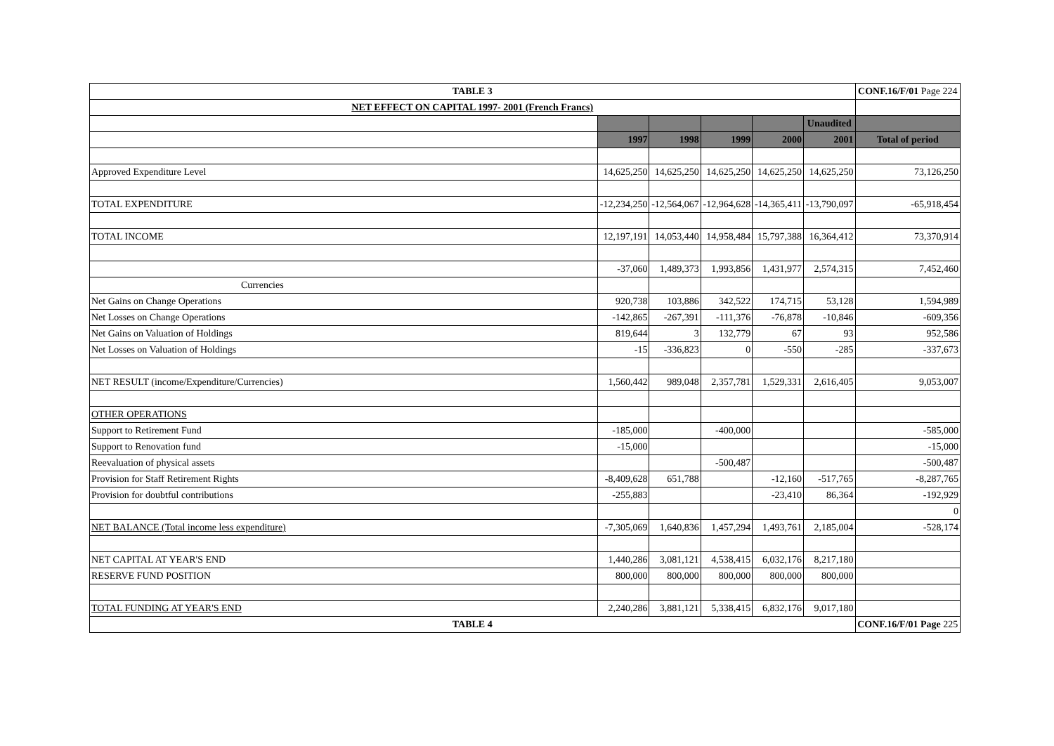| TABLE 3 | | | | | | CONF.16/F/01 Page 224 |
| NET EFFECT ON CAPITAL 1997- 2001 (French Francs) | | | | | | |
| | | | | | Unaudited | |
| | 1997 | 1998 | 1999 | 2000 | 2001 | Total of period |
| Approved Expenditure Level | 14,625,250 | 14,625,250 | 14,625,250 | 14,625,250 | 14,625,250 | 73,126,250 |
| TOTAL EXPENDITURE | -12,234,250 | -12,564,067 | -12,964,628 | -14,365,411 | -13,790,097 | -65,918,454 |
| TOTAL INCOME | 12,197,191 | 14,053,440 | 14,958,484 | 15,797,388 | 16,364,412 | 73,370,914 |
| | -37,060 | 1,489,373 | 1,993,856 | 1,431,977 | 2,574,315 | 7,452,460 |
| Currencies | | | | | | |
| Net Gains on Change Operations | 920,738 | 103,886 | 342,522 | 174,715 | 53,128 | 1,594,989 |
| Net Losses on Change Operations | -142,865 | -267,391 | -111,376 | -76,878 | -10,846 | -609,356 |
| Net Gains on Valuation of Holdings | 819,644 | 3 | 132,779 | 67 | 93 | 952,586 |
| Net Losses on Valuation of Holdings | -15 | -336,823 | 0 | -550 | -285 | -337,673 |
| NET RESULT (income/Expenditure/Currencies) | 1,560,442 | 989,048 | 2,357,781 | 1,529,331 | 2,616,405 | 9,053,007 |
| OTHER OPERATIONS | | | | | | |
| Support to Retirement Fund | -185,000 | | -400,000 | | | -585,000 |
| Support to Renovation fund | -15,000 | | | | | -15,000 |
| Reevaluation of physical assets | | | -500,487 | | | -500,487 |
| Provision for Staff Retirement Rights | -8,409,628 | 651,788 | | -12,160 | -517,765 | -8,287,765 |
| Provision for doubtful contributions | -255,883 | | | -23,410 | 86,364 | -192,929 |
| | | | | | | 0 |
| NET BALANCE (Total income less expenditure) | -7,305,069 | 1,640,836 | 1,457,294 | 1,493,761 | 2,185,004 | -528,174 |
| NET CAPITAL AT YEAR'S END | 1,440,286 | 3,081,121 | 4,538,415 | 6,032,176 | 8,217,180 | |
| RESERVE FUND POSITION | 800,000 | 800,000 | 800,000 | 800,000 | 800,000 | |
| TOTAL FUNDING AT YEAR'S END | 2,240,286 | 3,881,121 | 5,338,415 | 6,832,176 | 9,017,180 | |
| TABLE 4 | | | | | | CONF.16/F/01 Page 225 |